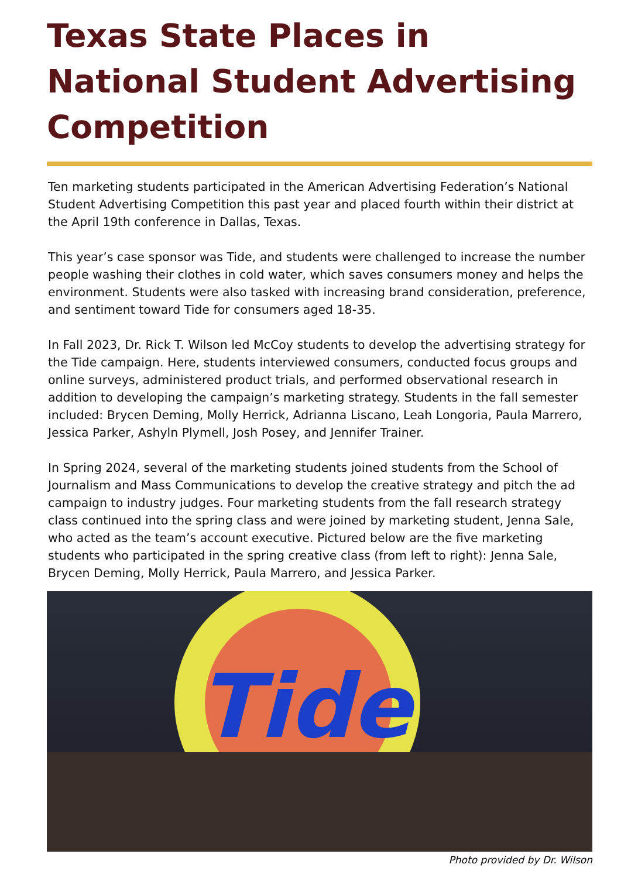Texas State Places in
National Student Advertising
Competition
Ten marketing students participated in the American Advertising Federation’s National Student Advertising Competition this past year and placed fourth within their district at the April 19th conference in Dallas, Texas.
This year’s case sponsor was Tide, and students were challenged to increase the number people washing their clothes in cold water, which saves consumers money and helps the environment. Students were also tasked with increasing brand consideration, preference, and sentiment toward Tide for consumers aged 18-35.
In Fall 2023, Dr. Rick T. Wilson led McCoy students to develop the advertising strategy for the Tide campaign. Here, students interviewed consumers, conducted focus groups and online surveys, administered product trials, and performed observational research in addition to developing the campaign’s marketing strategy. Students in the fall semester included: Brycen Deming, Molly Herrick, Adrianna Liscano, Leah Longoria, Paula Marrero, Jessica Parker, Ashyln Plymell, Josh Posey, and Jennifer Trainer.
In Spring 2024, several of the marketing students joined students from the School of Journalism and Mass Communications to develop the creative strategy and pitch the ad campaign to industry judges. Four marketing students from the fall research strategy class continued into the spring class and were joined by marketing student, Jenna Sale, who acted as the team’s account executive. Pictured below are the five marketing students who participated in the spring creative class (from left to right): Jenna Sale, Brycen Deming, Molly Herrick, Paula Marrero, and Jessica Parker.
Tide
Photo provided by Dr. Wilson